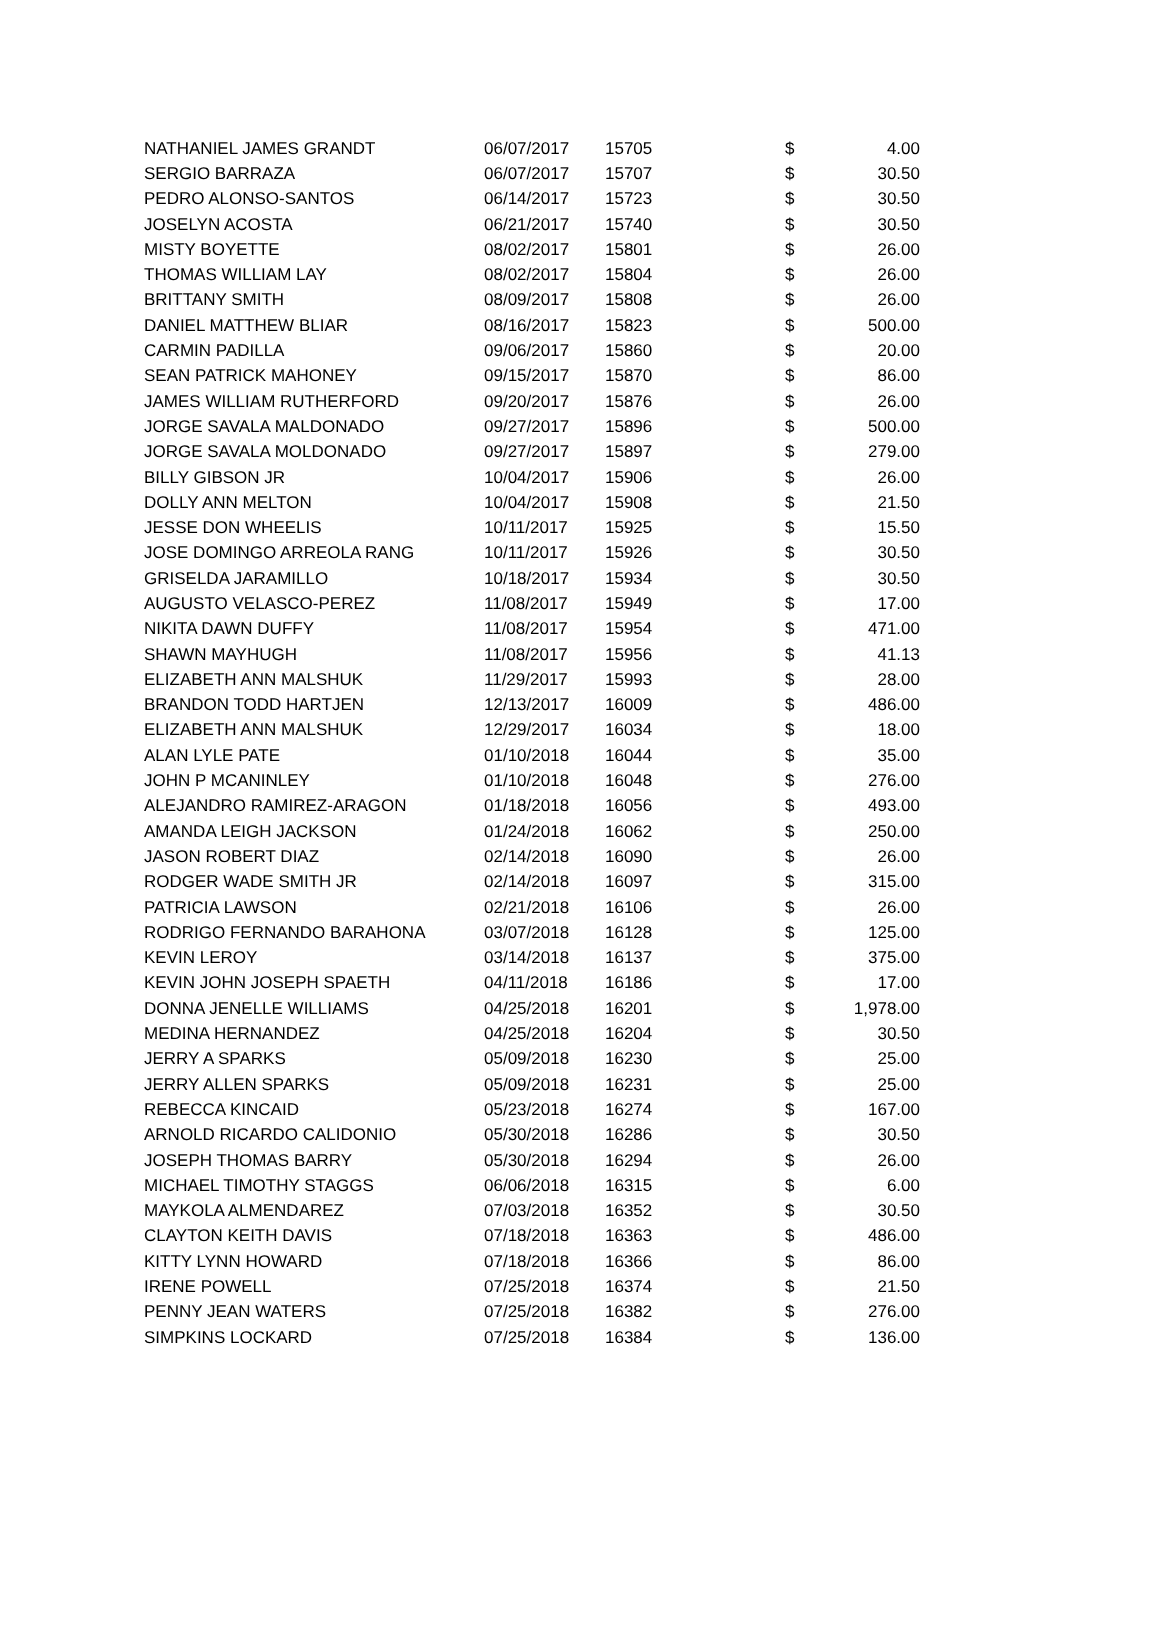| NATHANIEL JAMES GRANDT | 06/07/2017 | 15705 | $ | 4.00 |
| SERGIO BARRAZA | 06/07/2017 | 15707 | $ | 30.50 |
| PEDRO ALONSO-SANTOS | 06/14/2017 | 15723 | $ | 30.50 |
| JOSELYN ACOSTA | 06/21/2017 | 15740 | $ | 30.50 |
| MISTY BOYETTE | 08/02/2017 | 15801 | $ | 26.00 |
| THOMAS WILLIAM LAY | 08/02/2017 | 15804 | $ | 26.00 |
| BRITTANY SMITH | 08/09/2017 | 15808 | $ | 26.00 |
| DANIEL MATTHEW BLIAR | 08/16/2017 | 15823 | $ | 500.00 |
| CARMIN PADILLA | 09/06/2017 | 15860 | $ | 20.00 |
| SEAN PATRICK MAHONEY | 09/15/2017 | 15870 | $ | 86.00 |
| JAMES WILLIAM RUTHERFORD | 09/20/2017 | 15876 | $ | 26.00 |
| JORGE SAVALA MALDONADO | 09/27/2017 | 15896 | $ | 500.00 |
| JORGE SAVALA MOLDONADO | 09/27/2017 | 15897 | $ | 279.00 |
| BILLY GIBSON JR | 10/04/2017 | 15906 | $ | 26.00 |
| DOLLY ANN MELTON | 10/04/2017 | 15908 | $ | 21.50 |
| JESSE DON WHEELIS | 10/11/2017 | 15925 | $ | 15.50 |
| JOSE DOMINGO ARREOLA RANG | 10/11/2017 | 15926 | $ | 30.50 |
| GRISELDA JARAMILLO | 10/18/2017 | 15934 | $ | 30.50 |
| AUGUSTO VELASCO-PEREZ | 11/08/2017 | 15949 | $ | 17.00 |
| NIKITA DAWN DUFFY | 11/08/2017 | 15954 | $ | 471.00 |
| SHAWN MAYHUGH | 11/08/2017 | 15956 | $ | 41.13 |
| ELIZABETH ANN MALSHUK | 11/29/2017 | 15993 | $ | 28.00 |
| BRANDON TODD HARTJEN | 12/13/2017 | 16009 | $ | 486.00 |
| ELIZABETH ANN MALSHUK | 12/29/2017 | 16034 | $ | 18.00 |
| ALAN LYLE PATE | 01/10/2018 | 16044 | $ | 35.00 |
| JOHN P MCANINLEY | 01/10/2018 | 16048 | $ | 276.00 |
| ALEJANDRO RAMIREZ-ARAGON | 01/18/2018 | 16056 | $ | 493.00 |
| AMANDA LEIGH JACKSON | 01/24/2018 | 16062 | $ | 250.00 |
| JASON ROBERT DIAZ | 02/14/2018 | 16090 | $ | 26.00 |
| RODGER WADE SMITH JR | 02/14/2018 | 16097 | $ | 315.00 |
| PATRICIA LAWSON | 02/21/2018 | 16106 | $ | 26.00 |
| RODRIGO FERNANDO BARAHONA | 03/07/2018 | 16128 | $ | 125.00 |
| KEVIN LEROY | 03/14/2018 | 16137 | $ | 375.00 |
| KEVIN JOHN JOSEPH SPAETH | 04/11/2018 | 16186 | $ | 17.00 |
| DONNA JENELLE WILLIAMS | 04/25/2018 | 16201 | $ | 1,978.00 |
| MEDINA HERNANDEZ | 04/25/2018 | 16204 | $ | 30.50 |
| JERRY A SPARKS | 05/09/2018 | 16230 | $ | 25.00 |
| JERRY ALLEN SPARKS | 05/09/2018 | 16231 | $ | 25.00 |
| REBECCA KINCAID | 05/23/2018 | 16274 | $ | 167.00 |
| ARNOLD RICARDO CALIDONIO | 05/30/2018 | 16286 | $ | 30.50 |
| JOSEPH THOMAS BARRY | 05/30/2018 | 16294 | $ | 26.00 |
| MICHAEL TIMOTHY STAGGS | 06/06/2018 | 16315 | $ | 6.00 |
| MAYKOLA ALMENDAREZ | 07/03/2018 | 16352 | $ | 30.50 |
| CLAYTON KEITH DAVIS | 07/18/2018 | 16363 | $ | 486.00 |
| KITTY LYNN HOWARD | 07/18/2018 | 16366 | $ | 86.00 |
| IRENE POWELL | 07/25/2018 | 16374 | $ | 21.50 |
| PENNY JEAN WATERS | 07/25/2018 | 16382 | $ | 276.00 |
| SIMPKINS LOCKARD | 07/25/2018 | 16384 | $ | 136.00 |